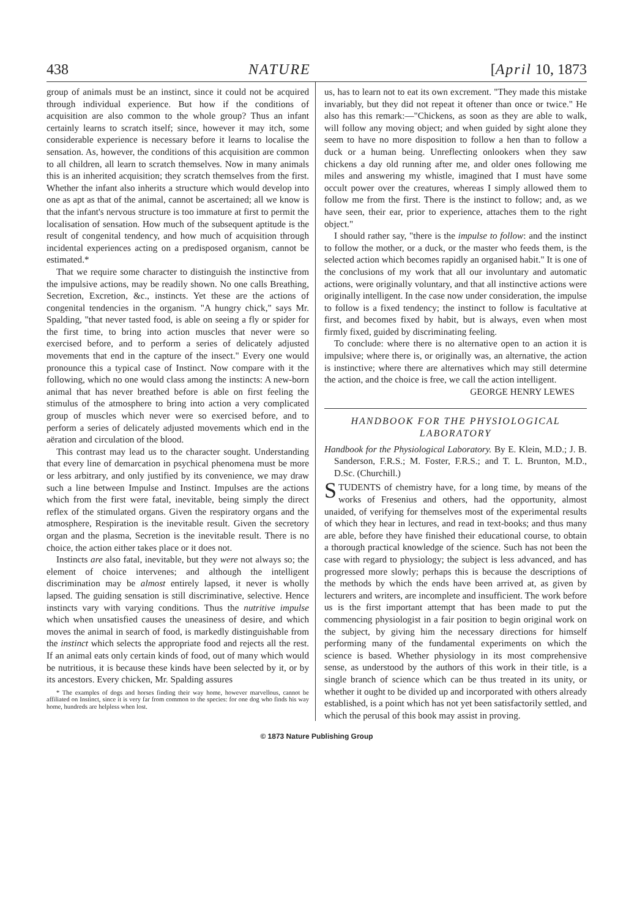438 NATURE [April 10, 1873
group of animals must be an instinct, since it could not be acquired through individual experience. But how if the conditions of acquisition are also common to the whole group? Thus an infant certainly learns to scratch itself; since, however it may itch, some considerable experience is necessary before it learns to localise the sensation. As, however, the conditions of this acquisition are common to all children, all learn to scratch themselves. Now in many animals this is an inherited acquisition; they scratch themselves from the first. Whether the infant also inherits a structure which would develop into one as apt as that of the animal, cannot be ascertained; all we know is that the infant's nervous structure is too immature at first to permit the localisation of sensation. How much of the subsequent aptitude is the result of congenital tendency, and how much of acquisition through incidental experiences acting on a predisposed organism, cannot be estimated.*
That we require some character to distinguish the instinctive from the impulsive actions, may be readily shown. No one calls Breathing, Secretion, Excretion, &c., instincts. Yet these are the actions of congenital tendencies in the organism. "A hungry chick," says Mr. Spalding, "that never tasted food, is able on seeing a fly or spider for the first time, to bring into action muscles that never were so exercised before, and to perform a series of delicately adjusted movements that end in the capture of the insect." Every one would pronounce this a typical case of Instinct. Now compare with it the following, which no one would class among the instincts: A new-born animal that has never breathed before is able on first feeling the stimulus of the atmosphere to bring into action a very complicated group of muscles which never were so exercised before, and to perform a series of delicately adjusted movements which end in the aëration and circulation of the blood.
This contrast may lead us to the character sought. Understanding that every line of demarcation in psychical phenomena must be more or less arbitrary, and only justified by its convenience, we may draw such a line between Impulse and Instinct. Impulses are the actions which from the first were fatal, inevitable, being simply the direct reflex of the stimulated organs. Given the respiratory organs and the atmosphere, Respiration is the inevitable result. Given the secretory organ and the plasma, Secretion is the inevitable result. There is no choice, the action either takes place or it does not.
Instincts are also fatal, inevitable, but they were not always so; the element of choice intervenes; and although the intelligent discrimination may be almost entirely lapsed, it never is wholly lapsed. The guiding sensation is still discriminative, selective. Hence instincts vary with varying conditions. Thus the nutritive impulse which when unsatisfied causes the uneasiness of desire, and which moves the animal in search of food, is markedly distinguishable from the instinct which selects the appropriate food and rejects all the rest. If an animal eats only certain kinds of food, out of many which would be nutritious, it is because these kinds have been selected by it, or by its ancestors. Every chicken, Mr. Spalding assures
* The examples of dogs and horses finding their way home, however marvellous, cannot be affiliated on Instinct, since it is very far from common to the species: for one dog who finds his way home, hundreds are helpless when lost.
us, has to learn not to eat its own excrement. "They made this mistake invariably, but they did not repeat it oftener than once or twice." He also has this remark:—"Chickens, as soon as they are able to walk, will follow any moving object; and when guided by sight alone they seem to have no more disposition to follow a hen than to follow a duck or a human being. Unreflecting onlookers when they saw chickens a day old running after me, and older ones following me miles and answering my whistle, imagined that I must have some occult power over the creatures, whereas I simply allowed them to follow me from the first. There is the instinct to follow; and, as we have seen, their ear, prior to experience, attaches them to the right object."
I should rather say, "there is the impulse to follow: and the instinct to follow the mother, or a duck, or the master who feeds them, is the selected action which becomes rapidly an organised habit." It is one of the conclusions of my work that all our involuntary and automatic actions, were originally voluntary, and that all instinctive actions were originally intelligent. In the case now under consideration, the impulse to follow is a fixed tendency; the instinct to follow is facultative at first, and becomes fixed by habit, but is always, even when most firmly fixed, guided by discriminating feeling.
To conclude: where there is no alternative open to an action it is impulsive; where there is, or originally was, an alternative, the action is instinctive; where there are alternatives which may still determine the action, and the choice is free, we call the action intelligent.
GEORGE HENRY LEWES
HANDBOOK FOR THE PHYSIOLOGICAL LABORATORY
Handbook for the Physiological Laboratory. By E. Klein, M.D.; J. B. Sanderson, F.R.S.; M. Foster, F.R.S.; and T. L. Brunton, M.D., D.Sc. (Churchill.)
STUDENTS of chemistry have, for a long time, by means of the works of Fresenius and others, had the opportunity, almost unaided, of verifying for themselves most of the experimental results of which they hear in lectures, and read in text-books; and thus many are able, before they have finished their educational course, to obtain a thorough practical knowledge of the science. Such has not been the case with regard to physiology; the subject is less advanced, and has progressed more slowly; perhaps this is because the descriptions of the methods by which the ends have been arrived at, as given by lecturers and writers, are incomplete and insufficient. The work before us is the first important attempt that has been made to put the commencing physiologist in a fair position to begin original work on the subject, by giving him the necessary directions for himself performing many of the fundamental experiments on which the science is based. Whether physiology in its most comprehensive sense, as understood by the authors of this work in their title, is a single branch of science which can be thus treated in its unity, or whether it ought to be divided up and incorporated with others already established, is a point which has not yet been satisfactorily settled, and which the perusal of this book may assist in proving.
© 1873 Nature Publishing Group